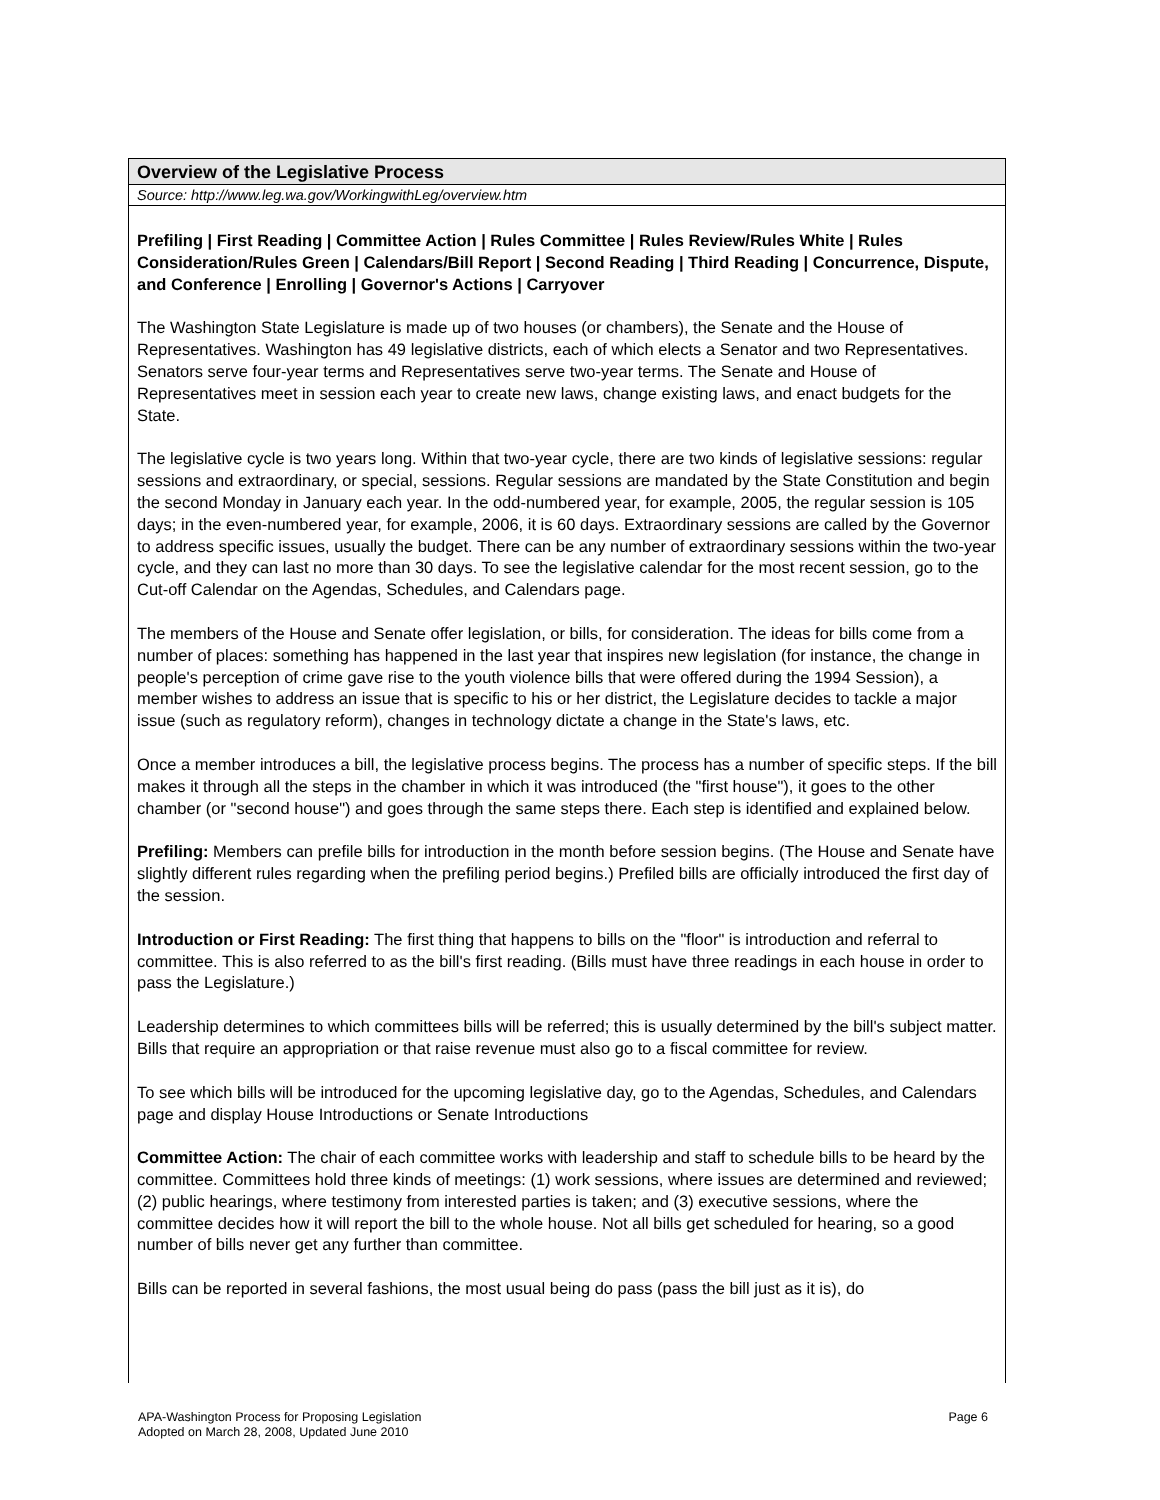Overview of the Legislative Process
Source: http://www.leg.wa.gov/WorkingwithLeg/overview.htm
Prefiling | First Reading | Committee Action | Rules Committee | Rules Review/Rules White | Rules Consideration/Rules Green | Calendars/Bill Report | Second Reading | Third Reading | Concurrence, Dispute, and Conference | Enrolling | Governor's Actions | Carryover
The Washington State Legislature is made up of two houses (or chambers), the Senate and the House of Representatives. Washington has 49 legislative districts, each of which elects a Senator and two Representatives. Senators serve four-year terms and Representatives serve two-year terms. The Senate and House of Representatives meet in session each year to create new laws, change existing laws, and enact budgets for the State.
The legislative cycle is two years long. Within that two-year cycle, there are two kinds of legislative sessions: regular sessions and extraordinary, or special, sessions. Regular sessions are mandated by the State Constitution and begin the second Monday in January each year. In the odd-numbered year, for example, 2005, the regular session is 105 days; in the even-numbered year, for example, 2006, it is 60 days. Extraordinary sessions are called by the Governor to address specific issues, usually the budget. There can be any number of extraordinary sessions within the two-year cycle, and they can last no more than 30 days. To see the legislative calendar for the most recent session, go to the Cut-off Calendar on the Agendas, Schedules, and Calendars page.
The members of the House and Senate offer legislation, or bills, for consideration. The ideas for bills come from a number of places: something has happened in the last year that inspires new legislation (for instance, the change in people's perception of crime gave rise to the youth violence bills that were offered during the 1994 Session), a member wishes to address an issue that is specific to his or her district, the Legislature decides to tackle a major issue (such as regulatory reform), changes in technology dictate a change in the State's laws, etc.
Once a member introduces a bill, the legislative process begins. The process has a number of specific steps. If the bill makes it through all the steps in the chamber in which it was introduced (the "first house"), it goes to the other chamber (or "second house") and goes through the same steps there. Each step is identified and explained below.
Prefiling: Members can prefile bills for introduction in the month before session begins. (The House and Senate have slightly different rules regarding when the prefiling period begins.) Prefiled bills are officially introduced the first day of the session.
Introduction or First Reading: The first thing that happens to bills on the "floor" is introduction and referral to committee. This is also referred to as the bill's first reading. (Bills must have three readings in each house in order to pass the Legislature.)
Leadership determines to which committees bills will be referred; this is usually determined by the bill's subject matter. Bills that require an appropriation or that raise revenue must also go to a fiscal committee for review.
To see which bills will be introduced for the upcoming legislative day, go to the Agendas, Schedules, and Calendars page and display House Introductions or Senate Introductions
Committee Action: The chair of each committee works with leadership and staff to schedule bills to be heard by the committee. Committees hold three kinds of meetings: (1) work sessions, where issues are determined and reviewed; (2) public hearings, where testimony from interested parties is taken; and (3) executive sessions, where the committee decides how it will report the bill to the whole house. Not all bills get scheduled for hearing, so a good number of bills never get any further than committee.
Bills can be reported in several fashions, the most usual being do pass (pass the bill just as it is), do
Page 6 APA-Washington Process for Proposing Legislation
Adopted on March 28, 2008, Updated June 2010